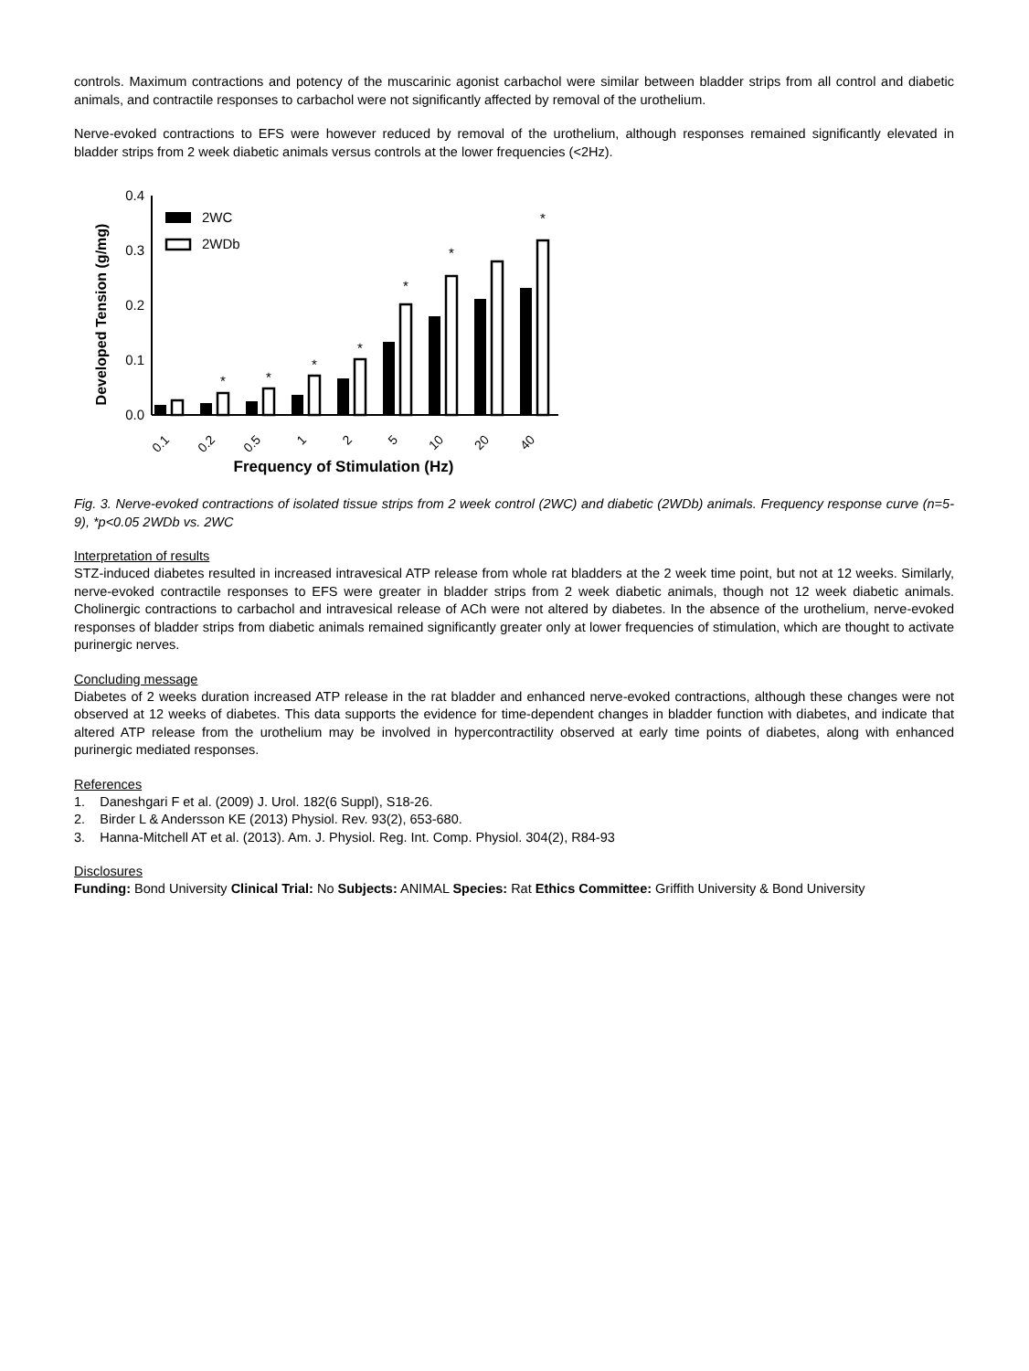controls. Maximum contractions and potency of the muscarinic agonist carbachol were similar between bladder strips from all control and diabetic animals, and contractile responses to carbachol were not significantly affected by removal of the urothelium.
Nerve-evoked contractions to EFS were however reduced by removal of the urothelium, although responses remained significantly elevated in bladder strips from 2 week diabetic animals versus controls at the lower frequencies (<2Hz).
Developed Tension (g/mg)
0.4
0.3
0.2
0.1
0.0
2WC
2WDb
*
*
*
*
*
*
*
0.1
0.2
0.5
1
2
5
10
20
40
Frequency of Stimulation (Hz)
Fig. 3. Nerve-evoked contractions of isolated tissue strips from 2 week control (2WC) and diabetic (2WDb) animals. Frequency response curve (n=5-9), *p<0.05 2WDb vs. 2WC
Interpretation of results
STZ-induced diabetes resulted in increased intravesical ATP release from whole rat bladders at the 2 week time point, but not at 12 weeks. Similarly, nerve-evoked contractile responses to EFS were greater in bladder strips from 2 week diabetic animals, though not 12 week diabetic animals. Cholinergic contractions to carbachol and intravesical release of ACh were not altered by diabetes. In the absence of the urothelium, nerve-evoked responses of bladder strips from diabetic animals remained significantly greater only at lower frequencies of stimulation, which are thought to activate purinergic nerves.
Concluding message
Diabetes of 2 weeks duration increased ATP release in the rat bladder and enhanced nerve-evoked contractions, although these changes were not observed at 12 weeks of diabetes. This data supports the evidence for time-dependent changes in bladder function with diabetes, and indicate that altered ATP release from the urothelium may be involved in hypercontractility observed at early time points of diabetes, along with enhanced purinergic mediated responses.
References
1. Daneshgari F et al. (2009) J. Urol. 182(6 Suppl), S18-26.
2. Birder L & Andersson KE (2013) Physiol. Rev. 93(2), 653-680.
3. Hanna-Mitchell AT et al. (2013). Am. J. Physiol. Reg. Int. Comp. Physiol. 304(2), R84-93
Disclosures
Funding: Bond University Clinical Trial: No Subjects: ANIMAL Species: Rat Ethics Committee: Griffith University & Bond University